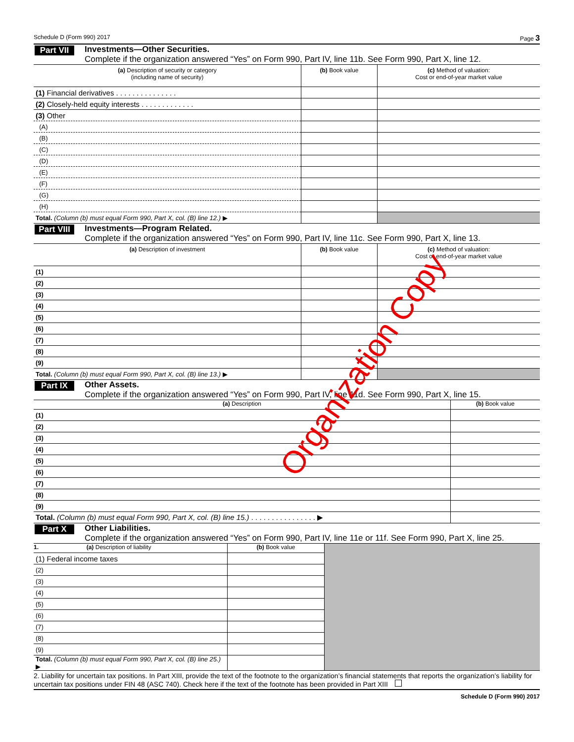Schedule D (Form 990) 2017 Page 3
Part VII
Investments—Other Securities.
Complete if the organization answered “Yes” on Form 990, Part IV, line 11b. See Form 990, Part X, line 12.
| (a) Description of security or category (including name of security) | (b) Book value | (c) Method of valuation: Cost or end-of-year market value |
| --- | --- | --- |
| (1) Financial derivatives . . . . . . . . . . . . . . . | | |
| (2) Closely-held equity interests . . . . . . . . . . . . . | | |
| (3) Other | | |
| (A) | | |
| (B) | | |
| (C) | | |
| (D) | | |
| (E) | | |
| (F) | | |
| (G) | | |
| (H) | | |
| Total. (Column (b) must equal Form 990, Part X, col. (B) line 12.) ▶ | | |
Part VIII
Investments—Program Related.
Complete if the organization answered “Yes” on Form 990, Part IV, line 11c. See Form 990, Part X, line 13.
| (a) Description of investment | (b) Book value | (c) Method of valuation: Cost or end-of-year market value |
| --- | --- | --- |
| (1) | | |
| (2) | | |
| (3) | | |
| (4) | | |
| (5) | | |
| (6) | | |
| (7) | | |
| (8) | | |
| (9) | | |
| Total. (Column (b) must equal Form 990, Part X, col. (B) line 13.) ▶ | | |
Part IX
Other Assets.
Complete if the organization answered “Yes” on Form 990, Part IV, line 11d. See Form 990, Part X, line 15.
| (a) Description | (b) Book value |
| --- | --- |
| (1) | |
| (2) | |
| (3) | |
| (4) | |
| (5) | |
| (6) | |
| (7) | |
| (8) | |
| (9) | |
| Total. (Column (b) must equal Form 990, Part X, col. (B) line 15.) . . . . . . . . . . . . . . . . ▶ | |
Part X Other Liabilities.
Complete if the organization answered “Yes” on Form 990, Part IV, line 11e or 11f. See Form 990, Part X, line 25.
| 1. (a) Description of liability | (b) Book value | |
| (1) Federal income taxes | | |
| (2) | | |
| (3) | | |
| (4) | | |
| (5) | | |
| (6) | | |
| (7) | | |
| (8) | | |
| (9) | | |
| Total. (Column (b) must equal Form 990, Part X, col. (B) line 25.) ▶ | | |
2. Liability for uncertain tax positions. In Part XIII, provide the text of the footnote to the organization’s financial statements that reports the organization’s liability for uncertain tax positions under FIN 48 (ASC 740). Check here if the text of the footnote has been provided in Part XIII
Schedule D (Form 990) 2017
Organization Copy